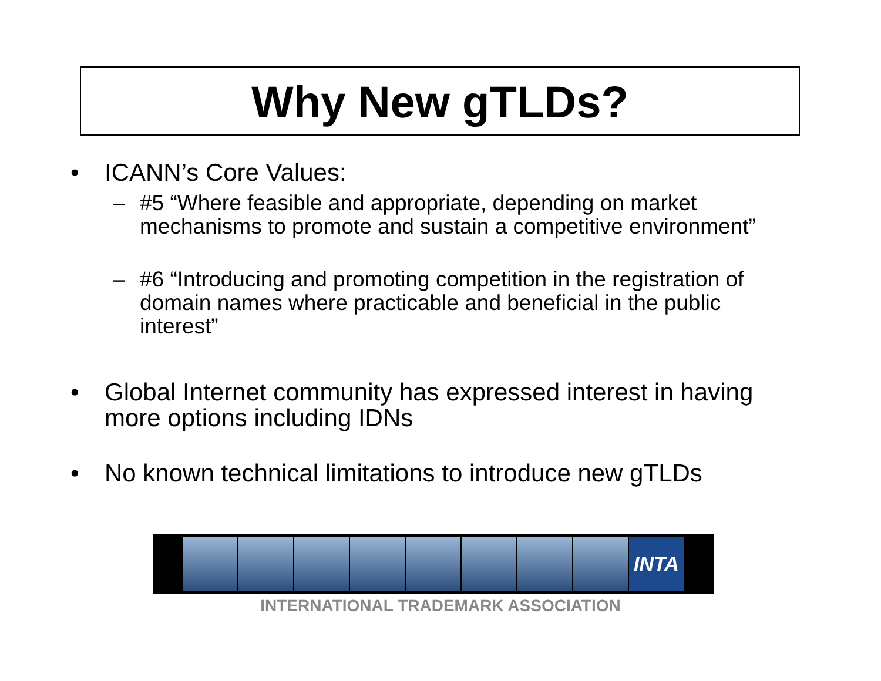Why New gTLDs?
• ICANN’s Core Values:
– #5 “Where feasible and appropriate, depending on market mechanisms to promote and sustain a competitive environment”
– #6 “Introducing and promoting competition in the registration of domain names where practicable and beneficial in the public interest”
• Global Internet community has expressed interest in having more options including IDNs
• No known technical limitations to introduce new gTLDs
INTA
INTERNATIONAL TRADEMARK ASSOCIATION